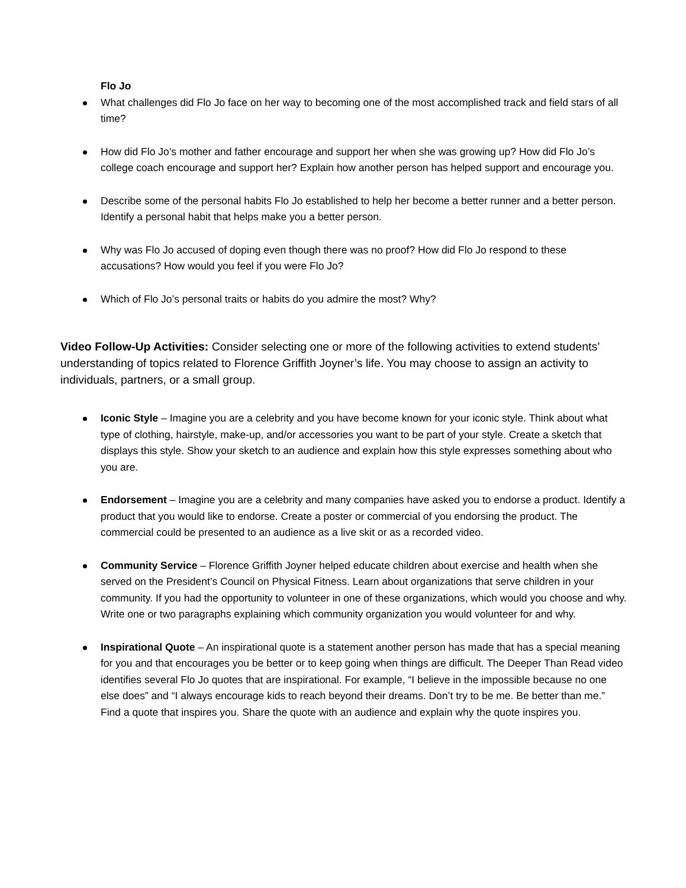Flo Jo
What challenges did Flo Jo face on her way to becoming one of the most accomplished track and field stars of all time?
How did Flo Jo’s mother and father encourage and support her when she was growing up? How did Flo Jo’s college coach encourage and support her? Explain how another person has helped support and encourage you.
Describe some of the personal habits Flo Jo established to help her become a better runner and a better person. Identify a personal habit that helps make you a better person.
Why was Flo Jo accused of doping even though there was no proof? How did Flo Jo respond to these accusations? How would you feel if you were Flo Jo?
Which of Flo Jo’s personal traits or habits do you admire the most? Why?
Video Follow-Up Activities: Consider selecting one or more of the following activities to extend students’ understanding of topics related to Florence Griffith Joyner’s life. You may choose to assign an activity to individuals, partners, or a small group.
Iconic Style – Imagine you are a celebrity and you have become known for your iconic style. Think about what type of clothing, hairstyle, make-up, and/or accessories you want to be part of your style. Create a sketch that displays this style. Show your sketch to an audience and explain how this style expresses something about who you are.
Endorsement – Imagine you are a celebrity and many companies have asked you to endorse a product. Identify a product that you would like to endorse. Create a poster or commercial of you endorsing the product. The commercial could be presented to an audience as a live skit or as a recorded video.
Community Service – Florence Griffith Joyner helped educate children about exercise and health when she served on the President’s Council on Physical Fitness. Learn about organizations that serve children in your community. If you had the opportunity to volunteer in one of these organizations, which would you choose and why. Write one or two paragraphs explaining which community organization you would volunteer for and why.
Inspirational Quote – An inspirational quote is a statement another person has made that has a special meaning for you and that encourages you be better or to keep going when things are difficult. The Deeper Than Read video identifies several Flo Jo quotes that are inspirational. For example, “I believe in the impossible because no one else does” and “I always encourage kids to reach beyond their dreams. Don’t try to be me. Be better than me.” Find a quote that inspires you. Share the quote with an audience and explain why the quote inspires you.